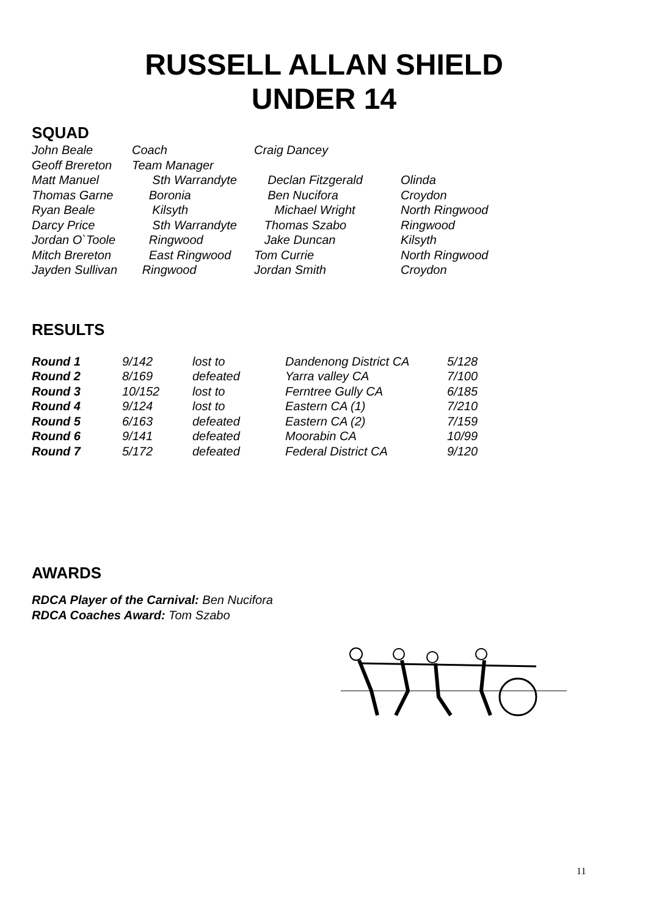RUSSELL ALLAN SHIELD
UNDER 14
SQUAD
| John Beale | Coach | Craig Dancey | |
| Geoff Brereton | Team Manager | | |
| Matt Manuel | Sth Warrandyte | Declan Fitzgerald | Olinda |
| Thomas Garne | Boronia | Ben Nucifora | Croydon |
| Ryan Beale | Kilsyth | Michael Wright | North Ringwood |
| Darcy Price | Sth Warrandyte | Thomas Szabo | Ringwood |
| Jordan O`Toole | Ringwood | Jake Duncan | Kilsyth |
| Mitch Brereton | East Ringwood | Tom Currie | North Ringwood |
| Jayden Sullivan | Ringwood | Jordan Smith | Croydon |
RESULTS
| Round 1 | 9/142 | lost to | Dandenong District CA | 5/128 |
| Round 2 | 8/169 | defeated | Yarra valley CA | 7/100 |
| Round 3 | 10/152 | lost to | Ferntree Gully CA | 6/185 |
| Round 4 | 9/124 | lost to | Eastern CA (1) | 7/210 |
| Round 5 | 6/163 | defeated | Eastern CA (2) | 7/159 |
| Round 6 | 9/141 | defeated | Moorabin CA | 10/99 |
| Round 7 | 5/172 | defeated | Federal District CA | 9/120 |
AWARDS
RDCA Player of the Carnival: Ben Nucifora
RDCA Coaches Award: Tom Szabo
11